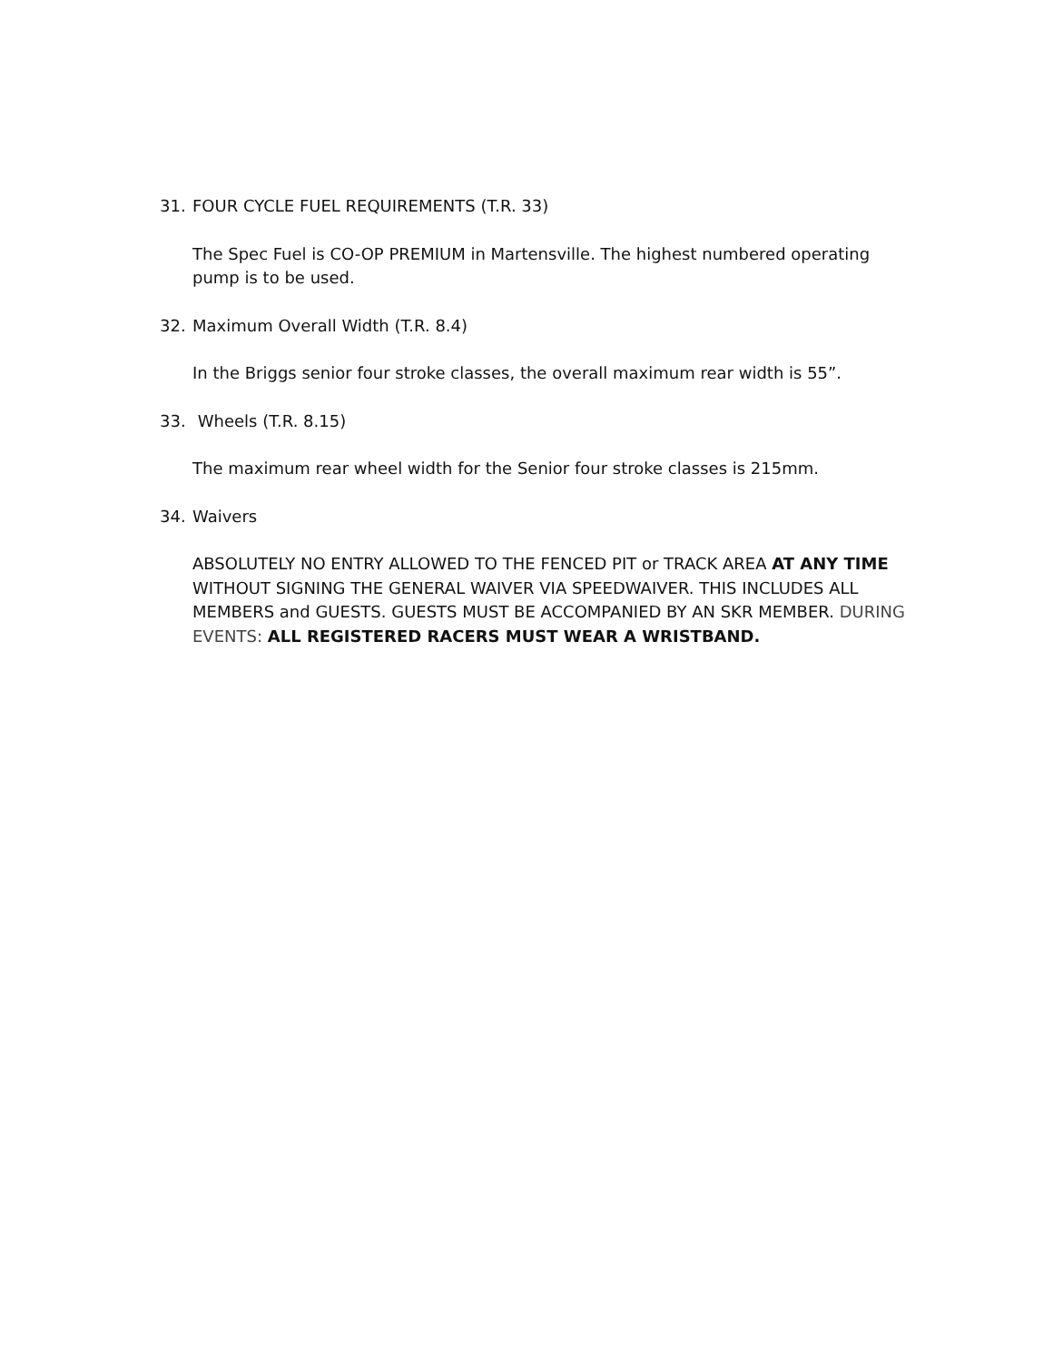31. FOUR CYCLE FUEL REQUIREMENTS (T.R. 33)
The Spec Fuel is CO-OP PREMIUM in Martensville. The highest numbered operating pump is to be used.
32. Maximum Overall Width (T.R. 8.4)
In the Briggs senior four stroke classes, the overall maximum rear width is 55”.
33. Wheels (T.R. 8.15)
The maximum rear wheel width for the Senior four stroke classes is 215mm.
34. Waivers
ABSOLUTELY NO ENTRY ALLOWED TO THE FENCED PIT or TRACK AREA AT ANY TIME WITHOUT SIGNING THE GENERAL WAIVER VIA SPEEDWAIVER. THIS INCLUDES ALL MEMBERS and GUESTS. GUESTS MUST BE ACCOMPANIED BY AN SKR MEMBER. DURING EVENTS: ALL REGISTERED RACERS MUST WEAR A WRISTBAND.